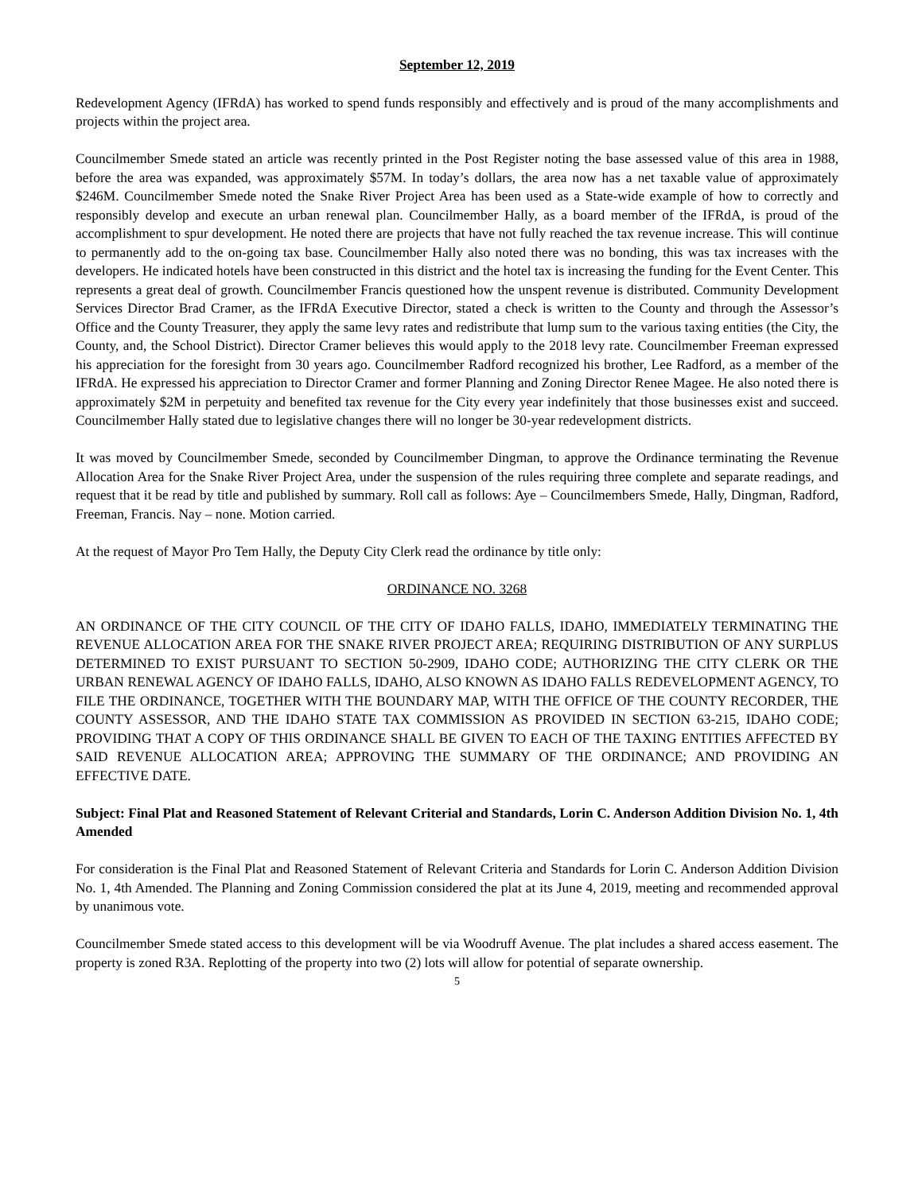September 12, 2019
Redevelopment Agency (IFRdA) has worked to spend funds responsibly and effectively and is proud of the many accomplishments and projects within the project area.
Councilmember Smede stated an article was recently printed in the Post Register noting the base assessed value of this area in 1988, before the area was expanded, was approximately $57M. In today’s dollars, the area now has a net taxable value of approximately $246M. Councilmember Smede noted the Snake River Project Area has been used as a State-wide example of how to correctly and responsibly develop and execute an urban renewal plan. Councilmember Hally, as a board member of the IFRdA, is proud of the accomplishment to spur development. He noted there are projects that have not fully reached the tax revenue increase. This will continue to permanently add to the on-going tax base. Councilmember Hally also noted there was no bonding, this was tax increases with the developers. He indicated hotels have been constructed in this district and the hotel tax is increasing the funding for the Event Center. This represents a great deal of growth. Councilmember Francis questioned how the unspent revenue is distributed. Community Development Services Director Brad Cramer, as the IFRdA Executive Director, stated a check is written to the County and through the Assessor’s Office and the County Treasurer, they apply the same levy rates and redistribute that lump sum to the various taxing entities (the City, the County, and, the School District). Director Cramer believes this would apply to the 2018 levy rate. Councilmember Freeman expressed his appreciation for the foresight from 30 years ago. Councilmember Radford recognized his brother, Lee Radford, as a member of the IFRdA. He expressed his appreciation to Director Cramer and former Planning and Zoning Director Renee Magee. He also noted there is approximately $2M in perpetuity and benefited tax revenue for the City every year indefinitely that those businesses exist and succeed. Councilmember Hally stated due to legislative changes there will no longer be 30-year redevelopment districts.
It was moved by Councilmember Smede, seconded by Councilmember Dingman, to approve the Ordinance terminating the Revenue Allocation Area for the Snake River Project Area, under the suspension of the rules requiring three complete and separate readings, and request that it be read by title and published by summary. Roll call as follows: Aye – Councilmembers Smede, Hally, Dingman, Radford, Freeman, Francis. Nay – none. Motion carried.
At the request of Mayor Pro Tem Hally, the Deputy City Clerk read the ordinance by title only:
ORDINANCE NO. 3268
AN ORDINANCE OF THE CITY COUNCIL OF THE CITY OF IDAHO FALLS, IDAHO, IMMEDIATELY TERMINATING THE REVENUE ALLOCATION AREA FOR THE SNAKE RIVER PROJECT AREA; REQUIRING DISTRIBUTION OF ANY SURPLUS DETERMINED TO EXIST PURSUANT TO SECTION 50-2909, IDAHO CODE; AUTHORIZING THE CITY CLERK OR THE URBAN RENEWAL AGENCY OF IDAHO FALLS, IDAHO, ALSO KNOWN AS IDAHO FALLS REDEVELOPMENT AGENCY, TO FILE THE ORDINANCE, TOGETHER WITH THE BOUNDARY MAP, WITH THE OFFICE OF THE COUNTY RECORDER, THE COUNTY ASSESSOR, AND THE IDAHO STATE TAX COMMISSION AS PROVIDED IN SECTION 63-215, IDAHO CODE; PROVIDING THAT A COPY OF THIS ORDINANCE SHALL BE GIVEN TO EACH OF THE TAXING ENTITIES AFFECTED BY SAID REVENUE ALLOCATION AREA; APPROVING THE SUMMARY OF THE ORDINANCE; AND PROVIDING AN EFFECTIVE DATE.
Subject: Final Plat and Reasoned Statement of Relevant Criterial and Standards, Lorin C. Anderson Addition Division No. 1, 4th Amended
For consideration is the Final Plat and Reasoned Statement of Relevant Criteria and Standards for Lorin C. Anderson Addition Division No. 1, 4th Amended. The Planning and Zoning Commission considered the plat at its June 4, 2019, meeting and recommended approval by unanimous vote.
Councilmember Smede stated access to this development will be via Woodruff Avenue. The plat includes a shared access easement. The property is zoned R3A. Replotting of the property into two (2) lots will allow for potential of separate ownership.
5